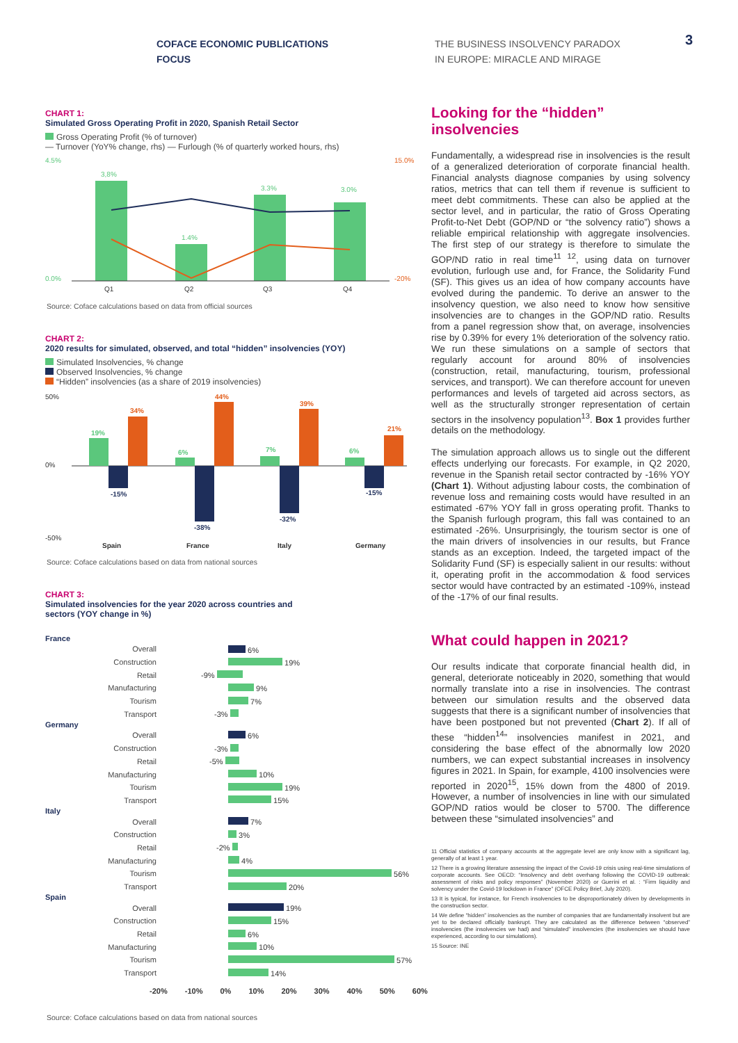COFACE ECONOMIC PUBLICATIONS
FOCUS
THE BUSINESS INSOLVENCY PARADOX
IN EUROPE: MIRACLE AND MIRAGE
3
CHART 1:
Simulated Gross Operating Profit in 2020, Spanish Retail Sector
Gross Operating Profit (% of turnover)
— Turnover (YoY% change, rhs) — Furlough (% of quarterly worked hours, rhs)
4.5%
0.0%
3,8%
1.4%
3.3%
3.0%
15.0%
-20%
Q1
Q2
Q3
Q4
Source: Coface calculations based on data from official sources
CHART 2:
2020 results for simulated, observed, and total “hidden” insolvencies (YOY)
Simulated Insolvencies, % change
Observed Insolvencies, % change
“Hidden” insolvencies (as a share of 2019 insolvencies)
50%
0%
-50%
19%
-15%
34%
6%
-38%
44%
7%
-32%
39%
6%
-15%
21%
Spain
France
Italy
Germany
Source: Coface calculations based on data from national sources
CHART 3:
Simulated insolvencies for the year 2020 across countries and
sectors (YOY change in %)
France
Overall 6%
Construction 19%
Retail -9%
Manufacturing 9%
Tourism 7%
Transport -3%
Germany
Overall 6%
Construction -3%
Retail -5%
Manufacturing 10%
Tourism 19%
Transport 15%
Italy
Overall 7%
Construction 3%
Retail -2%
Manufacturing 4%
Tourism 56%
Transport 20%
Spain
Overall 19%
Construction 15%
Retail 6%
Manufacturing 10%
Tourism 57%
Transport 14%
-20% -10% 0% 10% 20% 30% 40% 50% 60%
Source: Coface calculations based on data from national sources
Looking for the “hidden” insolvencies
Fundamentally, a widespread rise in insolvencies is the result of a generalized deterioration of corporate financial health. Financial analysts diagnose companies by using solvency ratios, metrics that can tell them if revenue is sufficient to meet debt commitments. These can also be applied at the sector level, and in particular, the ratio of Gross Operating Profit-to-Net Debt (GOP/ND or “the solvency ratio”) shows a reliable empirical relationship with aggregate insolvencies. The first step of our strategy is therefore to simulate the GOP/ND ratio in real time<sup>11 12</sup>, using data on turnover evolution, furlough use and, for France, the Solidarity Fund (SF). This gives us an idea of how company accounts have evolved during the pandemic. To derive an answer to the insolvency question, we also need to know how sensitive insolvencies are to changes in the GOP/ND ratio. Results from a panel regression show that, on average, insolvencies rise by 0.39% for every 1% deterioration of the solvency ratio. We run these simulations on a sample of sectors that regularly account for around 80% of insolvencies (construction, retail, manufacturing, tourism, professional services, and transport). We can therefore account for uneven performances and levels of targeted aid across sectors, as well as the structurally stronger representation of certain sectors in the insolvency population<sup>13</sup>. Box 1 provides further details on the methodology.
The simulation approach allows us to single out the different effects underlying our forecasts. For example, in Q2 2020, revenue in the Spanish retail sector contracted by -16% YOY (Chart 1). Without adjusting labour costs, the combination of revenue loss and remaining costs would have resulted in an estimated -67% YOY fall in gross operating profit. Thanks to the Spanish furlough program, this fall was contained to an estimated -26%. Unsurprisingly, the tourism sector is one of the main drivers of insolvencies in our results, but France stands as an exception. Indeed, the targeted impact of the Solidarity Fund (SF) is especially salient in our results: without it, operating profit in the accommodation & food services sector would have contracted by an estimated -109%, instead of the -17% of our final results.
What could happen in 2021?
Our results indicate that corporate financial health did, in general, deteriorate noticeably in 2020, something that would normally translate into a rise in insolvencies. The contrast between our simulation results and the observed data suggests that there is a significant number of insolvencies that have been postponed but not prevented (Chart 2). If all of these “hidden<sup>14</sup>” insolvencies manifest in 2021, and considering the base effect of the abnormally low 2020 numbers, we can expect substantial increases in insolvency figures in 2021. In Spain, for example, 4100 insolvencies were reported in 2020<sup>15</sup>, 15% down from the 4800 of 2019. However, a number of insolvencies in line with our simulated GOP/ND ratios would be closer to 5700. The difference between these “simulated insolvencies” and
11 Official statistics of company accounts at the aggregate level are only know with a significant lag, generally of at least 1 year.
12 There is a growing literature assessing the impact of the Covid-19 crisis using real-time simulations of corporate accounts. See OECD: “Insolvency and debt overhang following the COVID-19 outbreak: assessment of risks and policy responses” (November 2020) or Guerini et al. : “Firm liquidity and solvency under the Covid-19 lockdown in France” (OFCE Policy Brief, July 2020).
13 It is typical, for instance, for French insolvencies to be disproportionately driven by developments in the construction sector.
14 We define “hidden” insolvencies as the number of companies that are fundamentally insolvent but are yet to be declared officially bankrupt. They are calculated as the difference between “observed” insolvencies (the insolvencies we had) and “simulated” insolvencies (the insolvencies we should have experienced, according to our simulations).
15 Source: INE